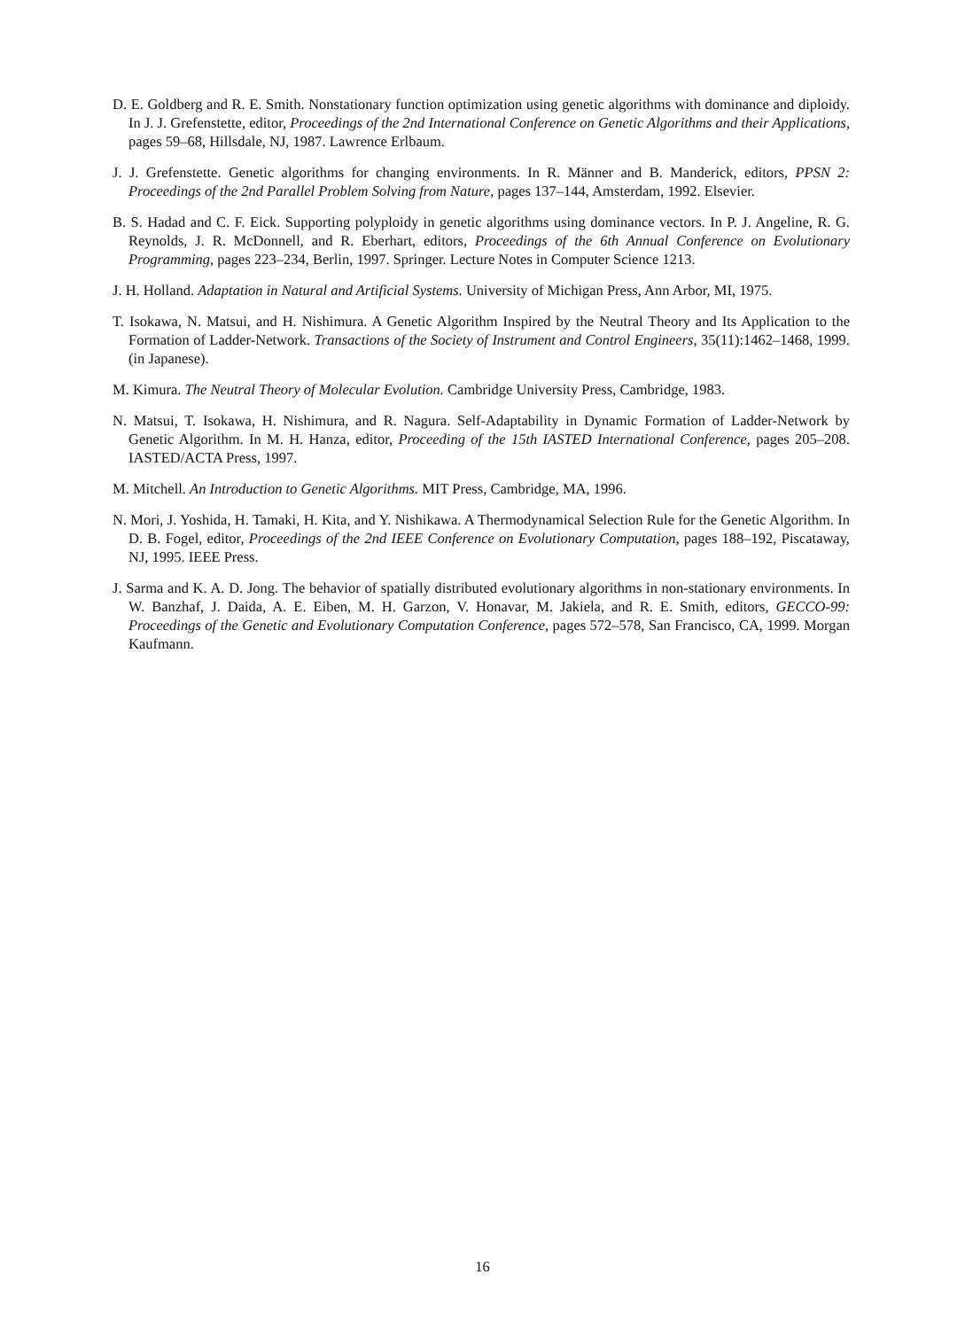D. E. Goldberg and R. E. Smith. Nonstationary function optimization using genetic algorithms with dominance and diploidy. In J. J. Grefenstette, editor, Proceedings of the 2nd International Conference on Genetic Algorithms and their Applications, pages 59–68, Hillsdale, NJ, 1987. Lawrence Erlbaum.
J. J. Grefenstette. Genetic algorithms for changing environments. In R. Männer and B. Manderick, editors, PPSN 2: Proceedings of the 2nd Parallel Problem Solving from Nature, pages 137–144, Amsterdam, 1992. Elsevier.
B. S. Hadad and C. F. Eick. Supporting polyploidy in genetic algorithms using dominance vectors. In P. J. Angeline, R. G. Reynolds, J. R. McDonnell, and R. Eberhart, editors, Proceedings of the 6th Annual Conference on Evolutionary Programming, pages 223–234, Berlin, 1997. Springer. Lecture Notes in Computer Science 1213.
J. H. Holland. Adaptation in Natural and Artificial Systems. University of Michigan Press, Ann Arbor, MI, 1975.
T. Isokawa, N. Matsui, and H. Nishimura. A Genetic Algorithm Inspired by the Neutral Theory and Its Application to the Formation of Ladder-Network. Transactions of the Society of Instrument and Control Engineers, 35(11):1462–1468, 1999. (in Japanese).
M. Kimura. The Neutral Theory of Molecular Evolution. Cambridge University Press, Cambridge, 1983.
N. Matsui, T. Isokawa, H. Nishimura, and R. Nagura. Self-Adaptability in Dynamic Formation of Ladder-Network by Genetic Algorithm. In M. H. Hanza, editor, Proceeding of the 15th IASTED International Conference, pages 205–208. IASTED/ACTA Press, 1997.
M. Mitchell. An Introduction to Genetic Algorithms. MIT Press, Cambridge, MA, 1996.
N. Mori, J. Yoshida, H. Tamaki, H. Kita, and Y. Nishikawa. A Thermodynamical Selection Rule for the Genetic Algorithm. In D. B. Fogel, editor, Proceedings of the 2nd IEEE Conference on Evolutionary Computation, pages 188–192, Piscataway, NJ, 1995. IEEE Press.
J. Sarma and K. A. D. Jong. The behavior of spatially distributed evolutionary algorithms in non-stationary environments. In W. Banzhaf, J. Daida, A. E. Eiben, M. H. Garzon, V. Honavar, M. Jakiela, and R. E. Smith, editors, GECCO-99: Proceedings of the Genetic and Evolutionary Computation Conference, pages 572–578, San Francisco, CA, 1999. Morgan Kaufmann.
16